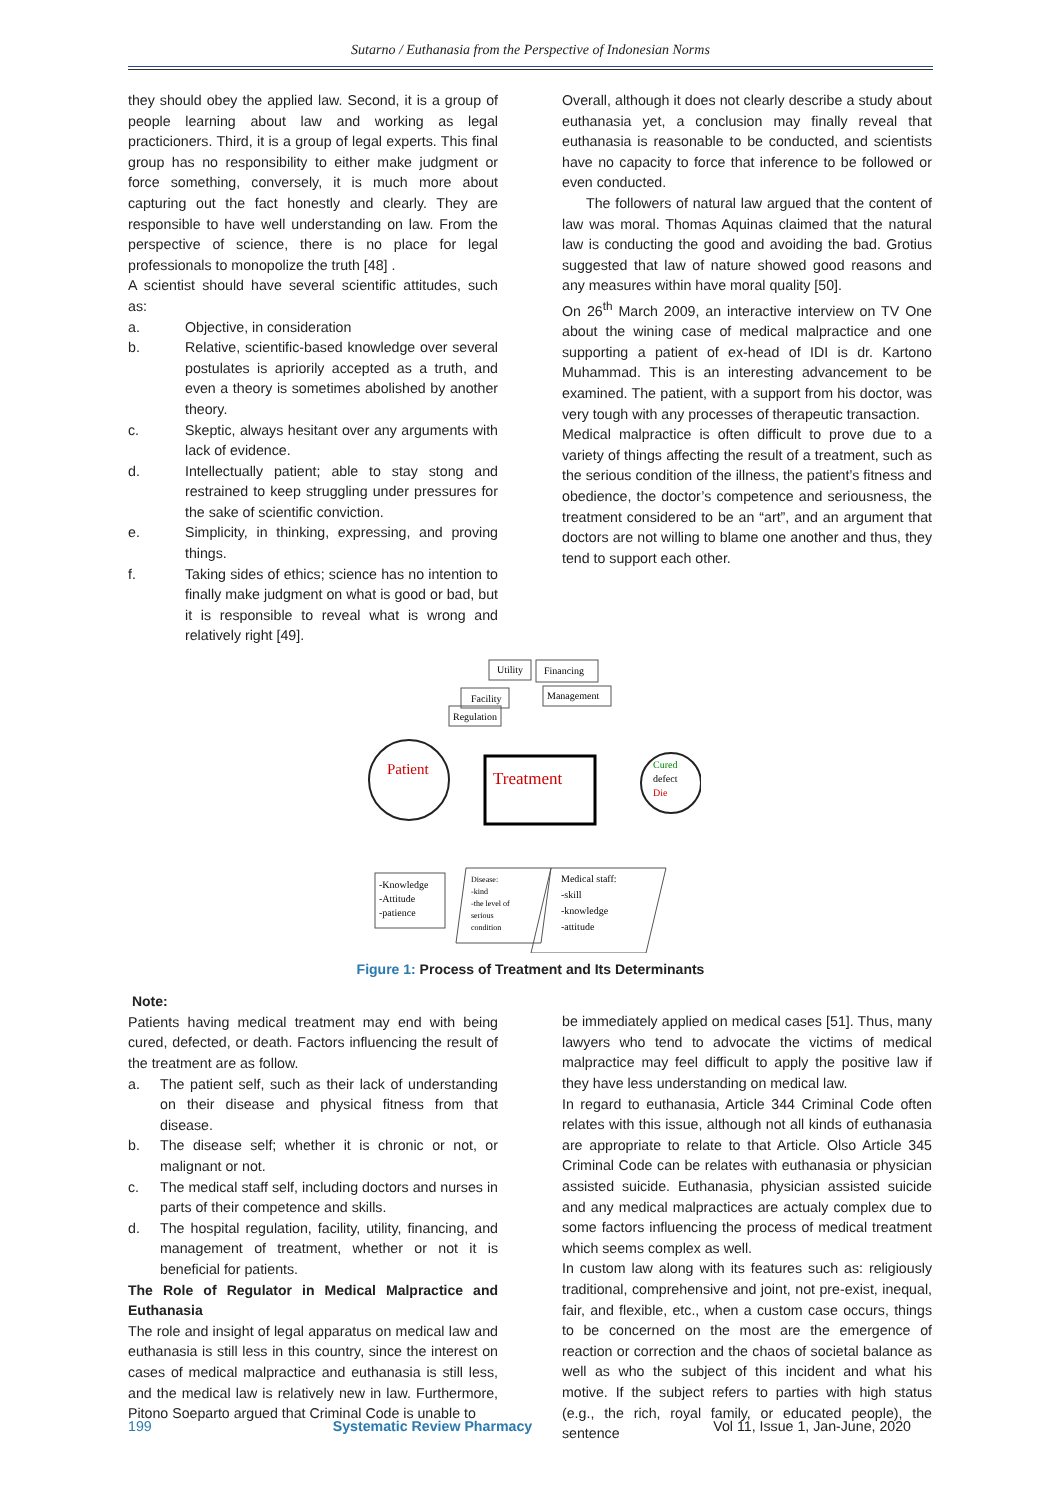Sutarno / Euthanasia from the Perspective of Indonesian Norms
they should obey the applied law. Second, it is a group of people learning about law and working as legal practicioners. Third, it is a group of legal experts. This final group has no responsibility to either make judgment or force something, conversely, it is much more about capturing out the fact honestly and clearly. They are responsible to have well understanding on law. From the perspective of science, there is no place for legal professionals to monopolize the truth [48] .
A scientist should have several scientific attitudes, such as:
a. Objective, in consideration
b. Relative, scientific-based knowledge over several postulates is apriorily accepted as a truth, and even a theory is sometimes abolished by another theory.
c. Skeptic, always hesitant over any arguments with lack of evidence.
d. Intellectually patient; able to stay stong and restrained to keep struggling under pressures for the sake of scientific conviction.
e. Simplicity, in thinking, expressing, and proving things.
f. Taking sides of ethics; science has no intention to finally make judgment on what is good or bad, but it is responsible to reveal what is wrong and relatively right [49].
Overall, although it does not clearly describe a study about euthanasia yet, a conclusion may finally reveal that euthanasia is reasonable to be conducted, and scientists have no capacity to force that inference to be followed or even conducted.
The followers of natural law argued that the content of law was moral. Thomas Aquinas claimed that the natural law is conducting the good and avoiding the bad. Grotius suggested that law of nature showed good reasons and any measures within have moral quality [50].
On 26<sup>th</sup> March 2009, an interactive interview on TV One about the wining case of medical malpractice and one supporting a patient of ex-head of IDI is dr. Kartono Muhammad. This is an interesting advancement to be examined. The patient, with a support from his doctor, was very tough with any processes of therapeutic transaction.
Medical malpractice is often difficult to prove due to a variety of things affecting the result of a treatment, such as the serious condition of the illness, the patient’s fitness and obedience, the doctor’s competence and seriousness, the treatment considered to be an “art”, and an argument that doctors are not willing to blame one another and thus, they tend to support each other.
Utility
Financing
Facility
Management
Regulation
Patient
Treatment
Cured
defect
Die
-Knowledge
-Attitude
-patience
Disease:
-kind
-the level of
serious
condition
Medical staff:
-skill
-knowledge
-attitude
Figure 1: Process of Treatment and Its Determinants
Note:
Patients having medical treatment may end with being cured, defected, or death. Factors influencing the result of the treatment are as follow.
a. The patient self, such as their lack of understanding on their disease and physical fitness from that disease.
b. The disease self; whether it is chronic or not, or malignant or not.
c. The medical staff self, including doctors and nurses in parts of their competence and skills.
d. The hospital regulation, facility, utility, financing, and management of treatment, whether or not it is beneficial for patients.
The Role of Regulator in Medical Malpractice and Euthanasia
The role and insight of legal apparatus on medical law and euthanasia is still less in this country, since the interest on cases of medical malpractice and euthanasia is still less, and the medical law is relatively new in law. Furthermore, Pitono Soeparto argued that Criminal Code is unable to
be immediately applied on medical cases [51]. Thus, many lawyers who tend to advocate the victims of medical malpractice may feel difficult to apply the positive law if they have less understanding on medical law.
In regard to euthanasia, Article 344 Criminal Code often relates with this issue, although not all kinds of euthanasia are appropriate to relate to that Article. Olso Article 345 Criminal Code can be relates with euthanasia or physician assisted suicide. Euthanasia, physician assisted suicide and any medical malpractices are actualy complex due to some factors influencing the process of medical treatment which seems complex as well.
In custom law along with its features such as: religiously traditional, comprehensive and joint, not pre-exist, inequal, fair, and flexible, etc., when a custom case occurs, things to be concerned on the most are the emergence of reaction or correction and the chaos of societal balance as well as who the subject of this incident and what his motive. If the subject refers to parties with high status (e.g., the rich, royal family, or educated people), the sentence
199 Systematic Review Pharmacy Vol 11, Issue 1, Jan-June, 2020